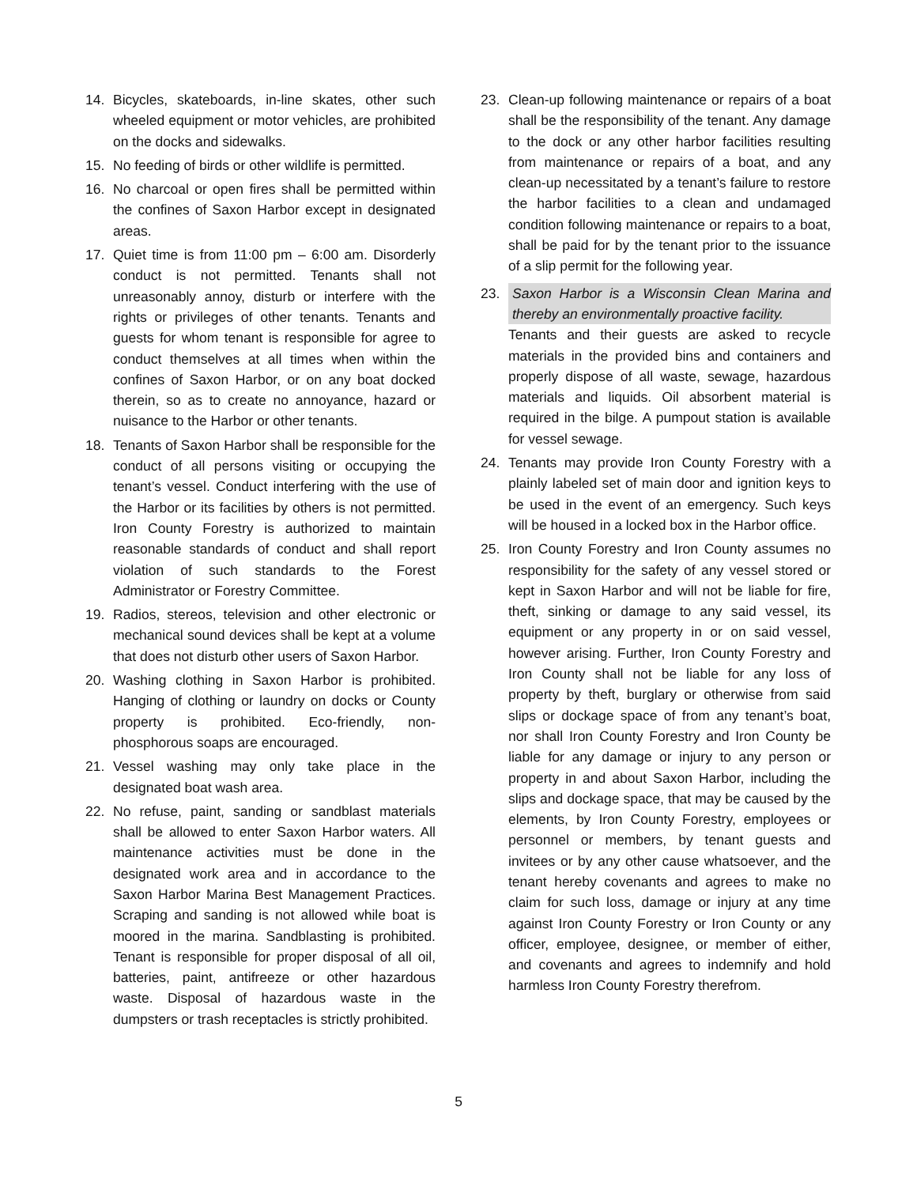14. Bicycles, skateboards, in-line skates, other such wheeled equipment or motor vehicles, are prohibited on the docks and sidewalks.
15. No feeding of birds or other wildlife is permitted.
16. No charcoal or open fires shall be permitted within the confines of Saxon Harbor except in designated areas.
17. Quiet time is from 11:00 pm – 6:00 am. Disorderly conduct is not permitted. Tenants shall not unreasonably annoy, disturb or interfere with the rights or privileges of other tenants. Tenants and guests for whom tenant is responsible for agree to conduct themselves at all times when within the confines of Saxon Harbor, or on any boat docked therein, so as to create no annoyance, hazard or nuisance to the Harbor or other tenants.
18. Tenants of Saxon Harbor shall be responsible for the conduct of all persons visiting or occupying the tenant’s vessel. Conduct interfering with the use of the Harbor or its facilities by others is not permitted. Iron County Forestry is authorized to maintain reasonable standards of conduct and shall report violation of such standards to the Forest Administrator or Forestry Committee.
19. Radios, stereos, television and other electronic or mechanical sound devices shall be kept at a volume that does not disturb other users of Saxon Harbor.
20. Washing clothing in Saxon Harbor is prohibited. Hanging of clothing or laundry on docks or County property is prohibited. Eco-friendly, non-phosphorous soaps are encouraged.
21. Vessel washing may only take place in the designated boat wash area.
22. No refuse, paint, sanding or sandblast materials shall be allowed to enter Saxon Harbor waters. All maintenance activities must be done in the designated work area and in accordance to the Saxon Harbor Marina Best Management Practices. Scraping and sanding is not allowed while boat is moored in the marina. Sandblasting is prohibited. Tenant is responsible for proper disposal of all oil, batteries, paint, antifreeze or other hazardous waste. Disposal of hazardous waste in the dumpsters or trash receptacles is strictly prohibited.
23. Clean-up following maintenance or repairs of a boat shall be the responsibility of the tenant. Any damage to the dock or any other harbor facilities resulting from maintenance or repairs of a boat, and any clean-up necessitated by a tenant’s failure to restore the harbor facilities to a clean and undamaged condition following maintenance or repairs to a boat, shall be paid for by the tenant prior to the issuance of a slip permit for the following year.
23. Saxon Harbor is a Wisconsin Clean Marina and thereby an environmentally proactive facility.
Tenants and their guests are asked to recycle materials in the provided bins and containers and properly dispose of all waste, sewage, hazardous materials and liquids. Oil absorbent material is required in the bilge. A pumpout station is available for vessel sewage.
24. Tenants may provide Iron County Forestry with a plainly labeled set of main door and ignition keys to be used in the event of an emergency. Such keys will be housed in a locked box in the Harbor office.
25. Iron County Forestry and Iron County assumes no responsibility for the safety of any vessel stored or kept in Saxon Harbor and will not be liable for fire, theft, sinking or damage to any said vessel, its equipment or any property in or on said vessel, however arising. Further, Iron County Forestry and Iron County shall not be liable for any loss of property by theft, burglary or otherwise from said slips or dockage space of from any tenant’s boat, nor shall Iron County Forestry and Iron County be liable for any damage or injury to any person or property in and about Saxon Harbor, including the slips and dockage space, that may be caused by the elements, by Iron County Forestry, employees or personnel or members, by tenant guests and invitees or by any other cause whatsoever, and the tenant hereby covenants and agrees to make no claim for such loss, damage or injury at any time against Iron County Forestry or Iron County or any officer, employee, designee, or member of either, and covenants and agrees to indemnify and hold harmless Iron County Forestry therefrom.
5